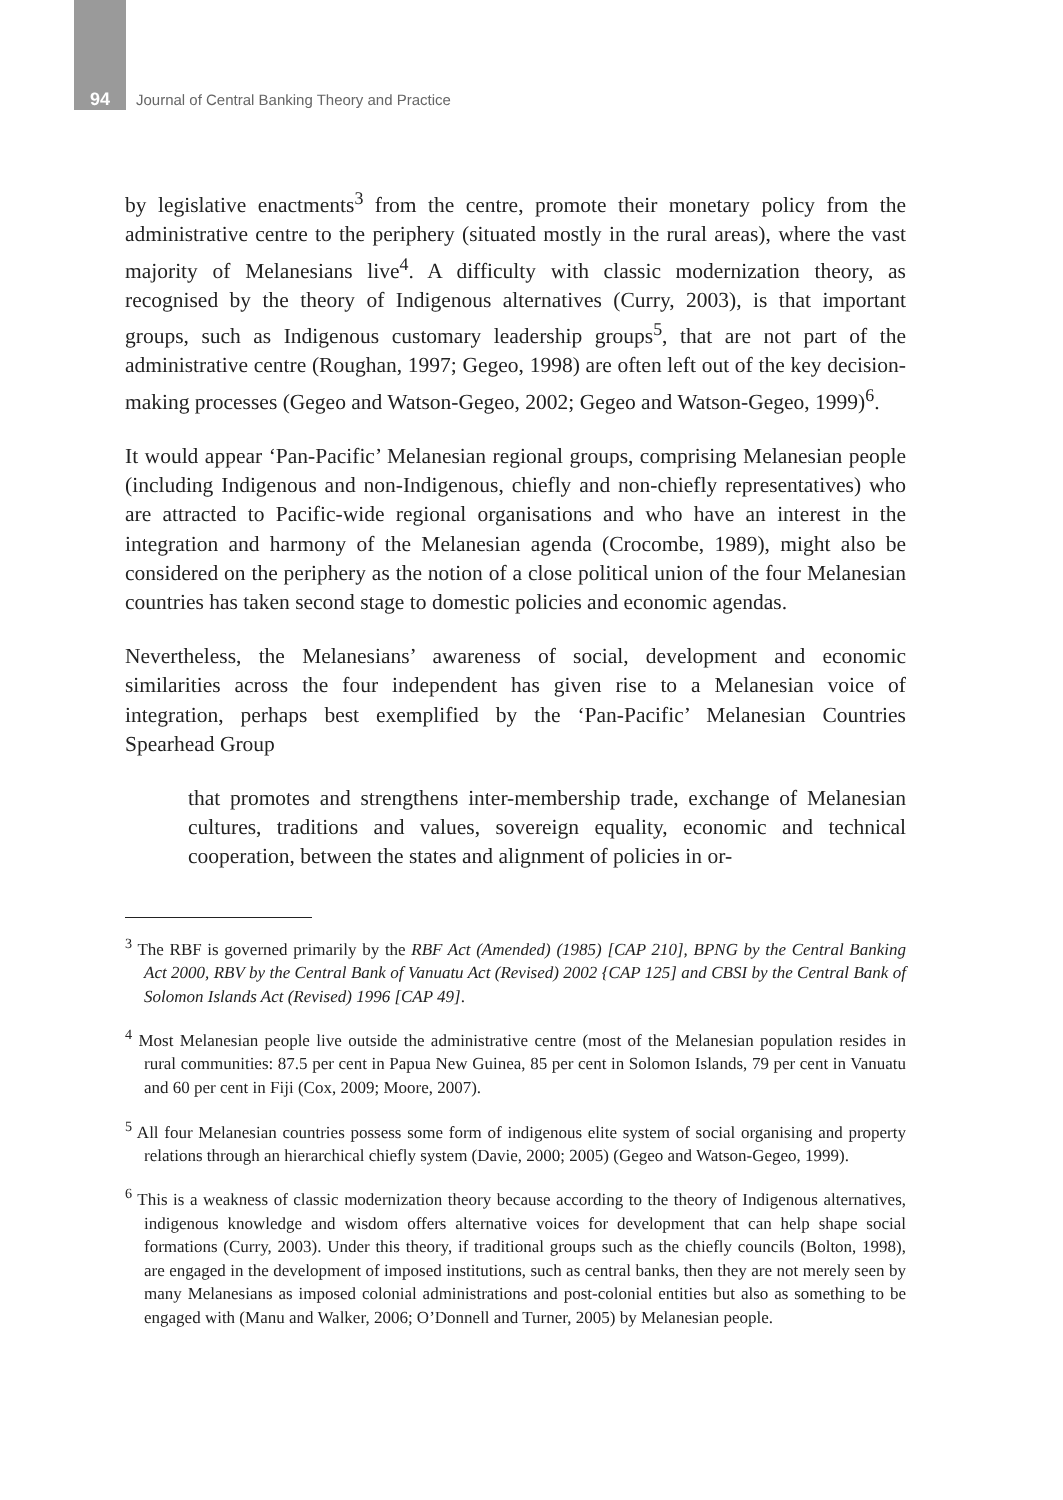94 Journal of Central Banking Theory and Practice
by legislative enactments<sup>3</sup> from the centre, promote their monetary policy from the administrative centre to the periphery (situated mostly in the rural areas), where the vast majority of Melanesians live<sup>4</sup>. A difficulty with classic modernization theory, as recognised by the theory of Indigenous alternatives (Curry, 2003), is that important groups, such as Indigenous customary leadership groups<sup>5</sup>, that are not part of the administrative centre (Roughan, 1997; Gegeo, 1998) are often left out of the key decision-making processes (Gegeo and Watson-Gegeo, 2002; Gegeo and Watson-Gegeo, 1999)<sup>6</sup>.
It would appear ‘Pan-Pacific’ Melanesian regional groups, comprising Melanesian people (including Indigenous and non-Indigenous, chiefly and non-chiefly representatives) who are attracted to Pacific-wide regional organisations and who have an interest in the integration and harmony of the Melanesian agenda (Crocombe, 1989), might also be considered on the periphery as the notion of a close political union of the four Melanesian countries has taken second stage to domestic policies and economic agendas.
Nevertheless, the Melanesians’ awareness of social, development and economic similarities across the four independent has given rise to a Melanesian voice of integration, perhaps best exemplified by the ‘Pan-Pacific’ Melanesian Countries Spearhead Group
that promotes and strengthens inter-membership trade, exchange of Melanesian cultures, traditions and values, sovereign equality, economic and technical cooperation, between the states and alignment of policies in or-
<sup>3</sup> The RBF is governed primarily by the RBF Act (Amended) (1985) [CAP 210], BPNG by the Central Banking Act 2000, RBV by the Central Bank of Vanuatu Act (Revised) 2002 {CAP 125] and CBSI by the Central Bank of Solomon Islands Act (Revised) 1996 [CAP 49].
<sup>4</sup> Most Melanesian people live outside the administrative centre (most of the Melanesian population resides in rural communities: 87.5 per cent in Papua New Guinea, 85 per cent in Solomon Islands, 79 per cent in Vanuatu and 60 per cent in Fiji (Cox, 2009; Moore, 2007).
<sup>5</sup> All four Melanesian countries possess some form of indigenous elite system of social organising and property relations through an hierarchical chiefly system (Davie, 2000; 2005) (Gegeo and Watson-Gegeo, 1999).
<sup>6</sup> This is a weakness of classic modernization theory because according to the theory of Indigenous alternatives, indigenous knowledge and wisdom offers alternative voices for development that can help shape social formations (Curry, 2003). Under this theory, if traditional groups such as the chiefly councils (Bolton, 1998), are engaged in the development of imposed institutions, such as central banks, then they are not merely seen by many Melanesians as imposed colonial administrations and post-colonial entities but also as something to be engaged with (Manu and Walker, 2006; O’Donnell and Turner, 2005) by Melanesian people.